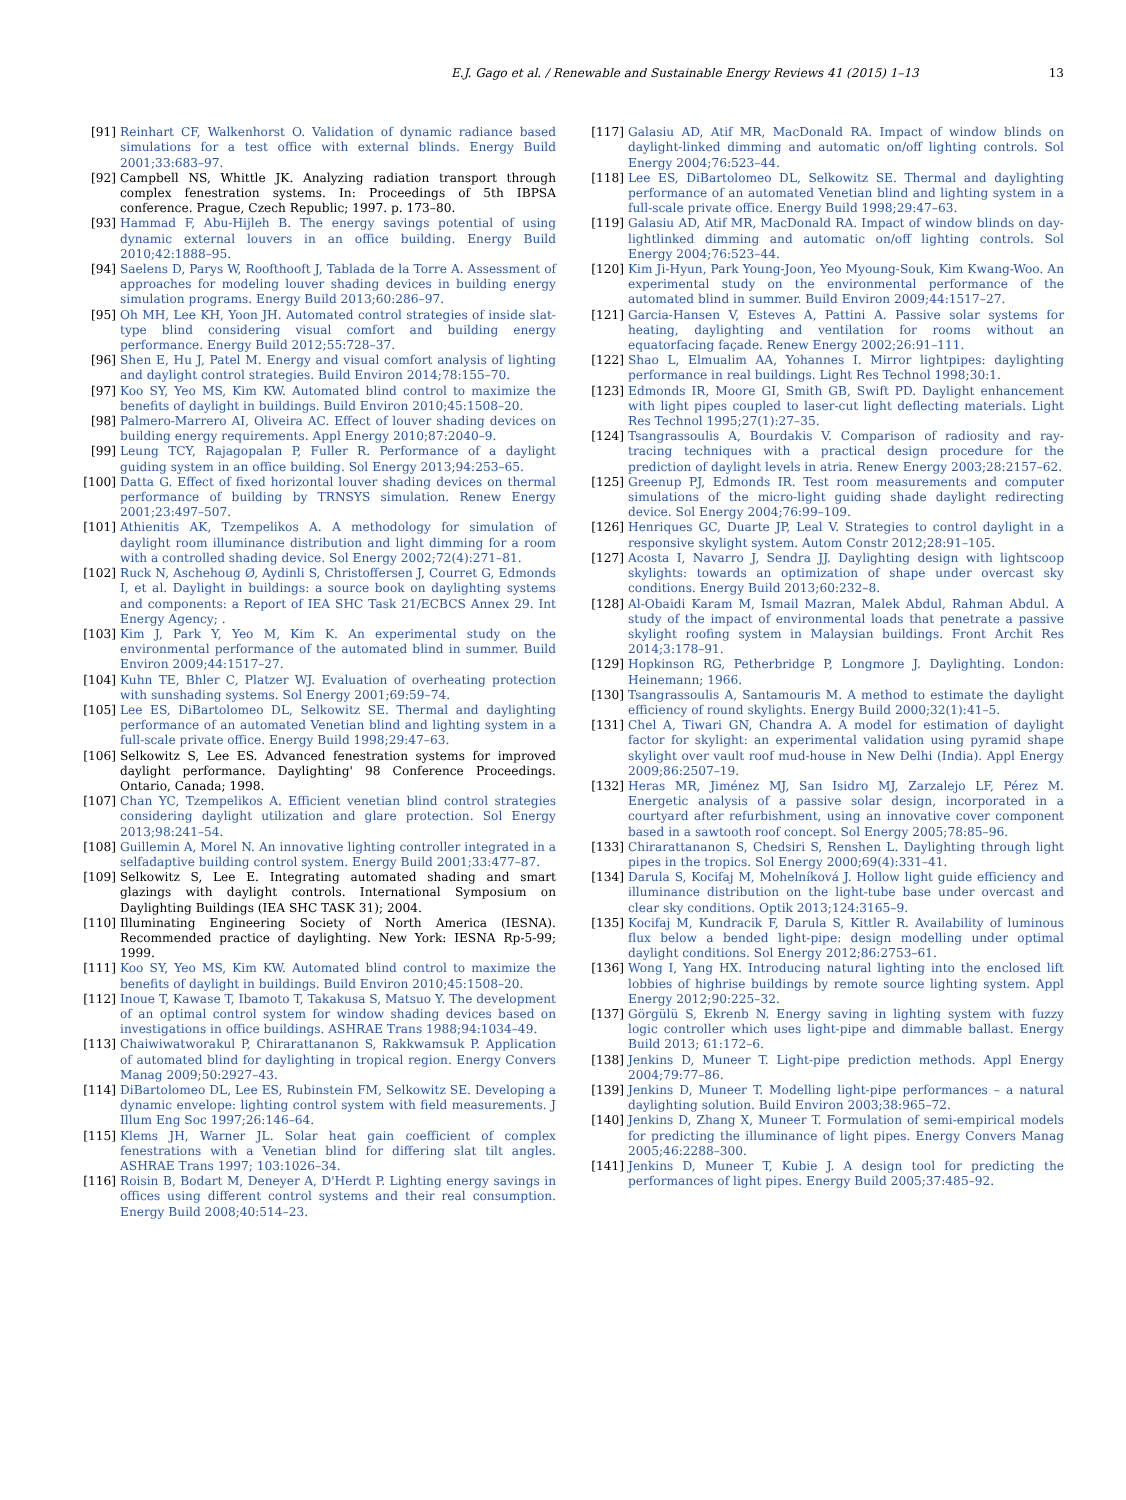E.J. Gago et al. / Renewable and Sustainable Energy Reviews 41 (2015) 1–13 13
[91] Reinhart CF, Walkenhorst O. Validation of dynamic radiance based simulations for a test office with external blinds. Energy Build 2001;33:683–97.
[92] Campbell NS, Whittle JK. Analyzing radiation transport through complex fenestration systems. In: Proceedings of 5th IBPSA conference. Prague, Czech Republic; 1997. p. 173–80.
[93] Hammad F, Abu-Hijleh B. The energy savings potential of using dynamic external louvers in an office building. Energy Build 2010;42:1888–95.
[94] Saelens D, Parys W, Roofthooft J, Tablada de la Torre A. Assessment of approaches for modeling louver shading devices in building energy simulation programs. Energy Build 2013;60:286–97.
[95] Oh MH, Lee KH, Yoon JH. Automated control strategies of inside slat-type blind considering visual comfort and building energy performance. Energy Build 2012;55:728–37.
[96] Shen E, Hu J, Patel M. Energy and visual comfort analysis of lighting and daylight control strategies. Build Environ 2014;78:155–70.
[97] Koo SY, Yeo MS, Kim KW. Automated blind control to maximize the benefits of daylight in buildings. Build Environ 2010;45:1508–20.
[98] Palmero-Marrero AI, Oliveira AC. Effect of louver shading devices on building energy requirements. Appl Energy 2010;87:2040–9.
[99] Leung TCY, Rajagopalan P, Fuller R. Performance of a daylight guiding system in an office building. Sol Energy 2013;94:253–65.
[100] Datta G. Effect of fixed horizontal louver shading devices on thermal performance of building by TRNSYS simulation. Renew Energy 2001;23:497–507.
[101] Athienitis AK, Tzempelikos A. A methodology for simulation of daylight room illuminance distribution and light dimming for a room with a controlled shading device. Sol Energy 2002;72(4):271–81.
[102] Ruck N, Aschehoug Ø, Aydinli S, Christoffersen J, Courret G, Edmonds I, et al. Daylight in buildings: a source book on daylighting systems and components: a Report of IEA SHC Task 21/ECBCS Annex 29. Int Energy Agency; .
[103] Kim J, Park Y, Yeo M, Kim K. An experimental study on the environmental performance of the automated blind in summer. Build Environ 2009;44:1517–27.
[104] Kuhn TE, Bhler C, Platzer WJ. Evaluation of overheating protection with sunshading systems. Sol Energy 2001;69:59–74.
[105] Lee ES, DiBartolomeo DL, Selkowitz SE. Thermal and daylighting performance of an automated Venetian blind and lighting system in a full-scale private office. Energy Build 1998;29:47–63.
[106] Selkowitz S, Lee ES. Advanced fenestration systems for improved daylight performance. Daylighting' 98 Conference Proceedings. Ontario, Canada; 1998.
[107] Chan YC, Tzempelikos A. Efficient venetian blind control strategies considering daylight utilization and glare protection. Sol Energy 2013;98:241–54.
[108] Guillemin A, Morel N. An innovative lighting controller integrated in a selfadaptive building control system. Energy Build 2001;33:477–87.
[109] Selkowitz S, Lee E. Integrating automated shading and smart glazings with daylight controls. International Symposium on Daylighting Buildings (IEA SHC TASK 31); 2004.
[110] Illuminating Engineering Society of North America (IESNA). Recommended practice of daylighting. New York: IESNA Rp-5-99; 1999.
[111] Koo SY, Yeo MS, Kim KW. Automated blind control to maximize the benefits of daylight in buildings. Build Environ 2010;45:1508–20.
[112] Inoue T, Kawase T, Ibamoto T, Takakusa S, Matsuo Y. The development of an optimal control system for window shading devices based on investigations in office buildings. ASHRAE Trans 1988;94:1034–49.
[113] Chaiwiwatworakul P, Chirarattananon S, Rakkwamsuk P. Application of automated blind for daylighting in tropical region. Energy Convers Manag 2009;50:2927–43.
[114] DiBartolomeo DL, Lee ES, Rubinstein FM, Selkowitz SE. Developing a dynamic envelope: lighting control system with field measurements. J Illum Eng Soc 1997;26:146–64.
[115] Klems JH, Warner JL. Solar heat gain coefficient of complex fenestrations with a Venetian blind for differing slat tilt angles. ASHRAE Trans 1997; 103:1026–34.
[116] Roisin B, Bodart M, Deneyer A, D'Herdt P. Lighting energy savings in offices using different control systems and their real consumption. Energy Build 2008;40:514–23.
[117] Galasiu AD, Atif MR, MacDonald RA. Impact of window blinds on daylight-linked dimming and automatic on/off lighting controls. Sol Energy 2004;76:523–44.
[118] Lee ES, DiBartolomeo DL, Selkowitz SE. Thermal and daylighting performance of an automated Venetian blind and lighting system in a full-scale private office. Energy Build 1998;29:47–63.
[119] Galasiu AD, Atif MR, MacDonald RA. Impact of window blinds on day-lightlinked dimming and automatic on/off lighting controls. Sol Energy 2004;76:523–44.
[120] Kim Ji-Hyun, Park Young-Joon, Yeo Myoung-Souk, Kim Kwang-Woo. An experimental study on the environmental performance of the automated blind in summer. Build Environ 2009;44:1517–27.
[121] Garcia-Hansen V, Esteves A, Pattini A. Passive solar systems for heating, daylighting and ventilation for rooms without an equatorfacing façade. Renew Energy 2002;26:91–111.
[122] Shao L, Elmualim AA, Yohannes I. Mirror lightpipes: daylighting performance in real buildings. Light Res Technol 1998;30:1.
[123] Edmonds IR, Moore GI, Smith GB, Swift PD. Daylight enhancement with light pipes coupled to laser-cut light deflecting materials. Light Res Technol 1995;27(1):27–35.
[124] Tsangrassoulis A, Bourdakis V. Comparison of radiosity and ray-tracing techniques with a practical design procedure for the prediction of daylight levels in atria. Renew Energy 2003;28:2157–62.
[125] Greenup PJ, Edmonds IR. Test room measurements and computer simulations of the micro-light guiding shade daylight redirecting device. Sol Energy 2004;76:99–109.
[126] Henriques GC, Duarte JP, Leal V. Strategies to control daylight in a responsive skylight system. Autom Constr 2012;28:91–105.
[127] Acosta I, Navarro J, Sendra JJ. Daylighting design with lightscoop skylights: towards an optimization of shape under overcast sky conditions. Energy Build 2013;60:232–8.
[128] Al-Obaidi Karam M, Ismail Mazran, Malek Abdul, Rahman Abdul. A study of the impact of environmental loads that penetrate a passive skylight roofing system in Malaysian buildings. Front Archit Res 2014;3:178–91.
[129] Hopkinson RG, Petherbridge P, Longmore J. Daylighting. London: Heinemann; 1966.
[130] Tsangrassoulis A, Santamouris M. A method to estimate the daylight efficiency of round skylights. Energy Build 2000;32(1):41–5.
[131] Chel A, Tiwari GN, Chandra A. A model for estimation of daylight factor for skylight: an experimental validation using pyramid shape skylight over vault roof mud-house in New Delhi (India). Appl Energy 2009;86:2507–19.
[132] Heras MR, Jiménez MJ, San Isidro MJ, Zarzalejo LF, Pérez M. Energetic analysis of a passive solar design, incorporated in a courtyard after refurbishment, using an innovative cover component based in a sawtooth roof concept. Sol Energy 2005;78:85–96.
[133] Chirarattananon S, Chedsiri S, Renshen L. Daylighting through light pipes in the tropics. Sol Energy 2000;69(4):331–41.
[134] Darula S, Kocifaj M, Mohelníková J. Hollow light guide efficiency and illuminance distribution on the light-tube base under overcast and clear sky conditions. Optik 2013;124:3165–9.
[135] Kocifaj M, Kundracik F, Darula S, Kittler R. Availability of luminous flux below a bended light-pipe: design modelling under optimal daylight conditions. Sol Energy 2012;86:2753–61.
[136] Wong I, Yang HX. Introducing natural lighting into the enclosed lift lobbies of highrise buildings by remote source lighting system. Appl Energy 2012;90:225–32.
[137] Görgülü S, Ekrenb N. Energy saving in lighting system with fuzzy logic controller which uses light-pipe and dimmable ballast. Energy Build 2013; 61:172–6.
[138] Jenkins D, Muneer T. Light-pipe prediction methods. Appl Energy 2004;79:77–86.
[139] Jenkins D, Muneer T. Modelling light-pipe performances – a natural daylighting solution. Build Environ 2003;38:965–72.
[140] Jenkins D, Zhang X, Muneer T. Formulation of semi-empirical models for predicting the illuminance of light pipes. Energy Convers Manag 2005;46:2288–300.
[141] Jenkins D, Muneer T, Kubie J. A design tool for predicting the performances of light pipes. Energy Build 2005;37:485–92.